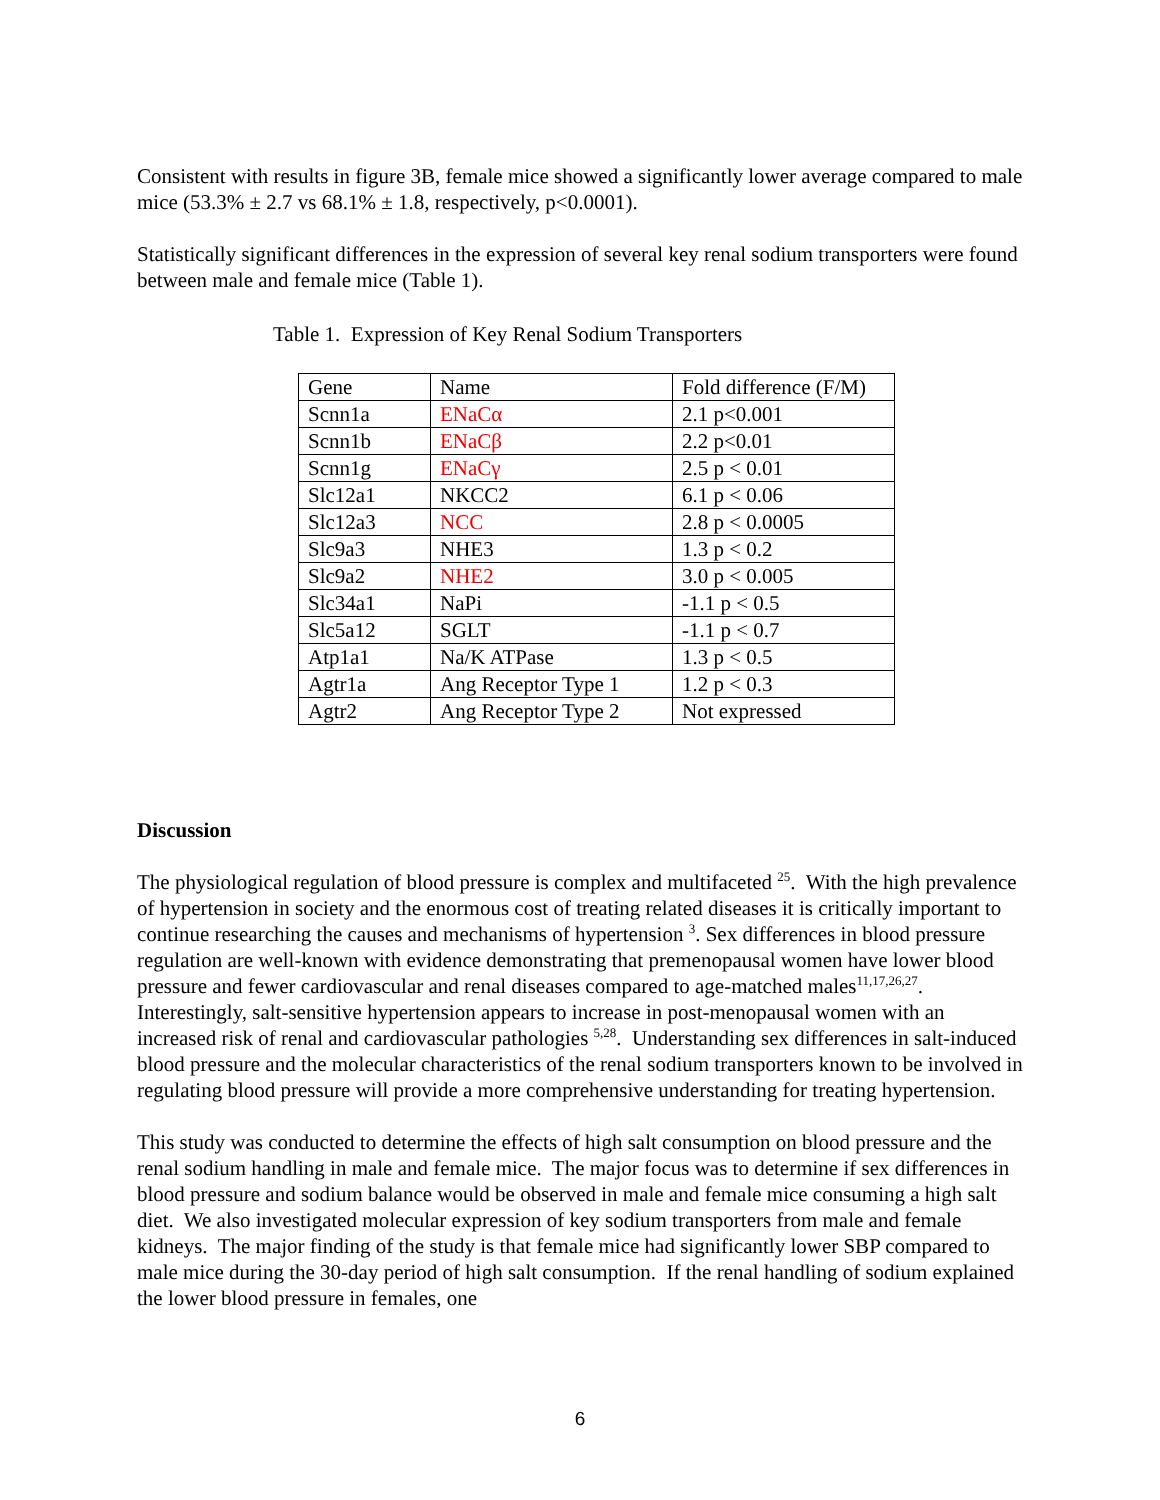Consistent with results in figure 3B, female mice showed a significantly lower average compared to male mice (53.3% ± 2.7 vs 68.1% ± 1.8, respectively, p<0.0001).
Statistically significant differences in the expression of several key renal sodium transporters were found between male and female mice (Table 1).
Table 1. Expression of Key Renal Sodium Transporters
| Gene | Name | Fold difference (F/M) |
| Scnn1a | ENaCα | 2.1 p<0.001 |
| Scnn1b | ENaCβ | 2.2 p<0.01 |
| Scnn1g | ENaCγ | 2.5 p < 0.01 |
| Slc12a1 | NKCC2 | 6.1 p < 0.06 |
| Slc12a3 | NCC | 2.8 p < 0.0005 |
| Slc9a3 | NHE3 | 1.3 p < 0.2 |
| Slc9a2 | NHE2 | 3.0 p < 0.005 |
| Slc34a1 | NaPi | -1.1 p < 0.5 |
| Slc5a12 | SGLT | -1.1 p < 0.7 |
| Atp1a1 | Na/K ATPase | 1.3 p < 0.5 |
| Agtr1a | Ang Receptor Type 1 | 1.2 p < 0.3 |
| Agtr2 | Ang Receptor Type 2 | Not expressed |
Discussion
The physiological regulation of blood pressure is complex and multifaceted <sup>25</sup>. With the high prevalence of hypertension in society and the enormous cost of treating related diseases it is critically important to continue researching the causes and mechanisms of hypertension <sup>3</sup>. Sex differences in blood pressure regulation are well-known with evidence demonstrating that premenopausal women have lower blood pressure and fewer cardiovascular and renal diseases compared to age-matched males<sup>11,17,26,27</sup>. Interestingly, salt-sensitive hypertension appears to increase in post-menopausal women with an increased risk of renal and cardiovascular pathologies <sup>5,28</sup>. Understanding sex differences in salt-induced blood pressure and the molecular characteristics of the renal sodium transporters known to be involved in regulating blood pressure will provide a more comprehensive understanding for treating hypertension.
This study was conducted to determine the effects of high salt consumption on blood pressure and the renal sodium handling in male and female mice. The major focus was to determine if sex differences in blood pressure and sodium balance would be observed in male and female mice consuming a high salt diet. We also investigated molecular expression of key sodium transporters from male and female kidneys. The major finding of the study is that female mice had significantly lower SBP compared to male mice during the 30-day period of high salt consumption. If the renal handling of sodium explained the lower blood pressure in females, one
6